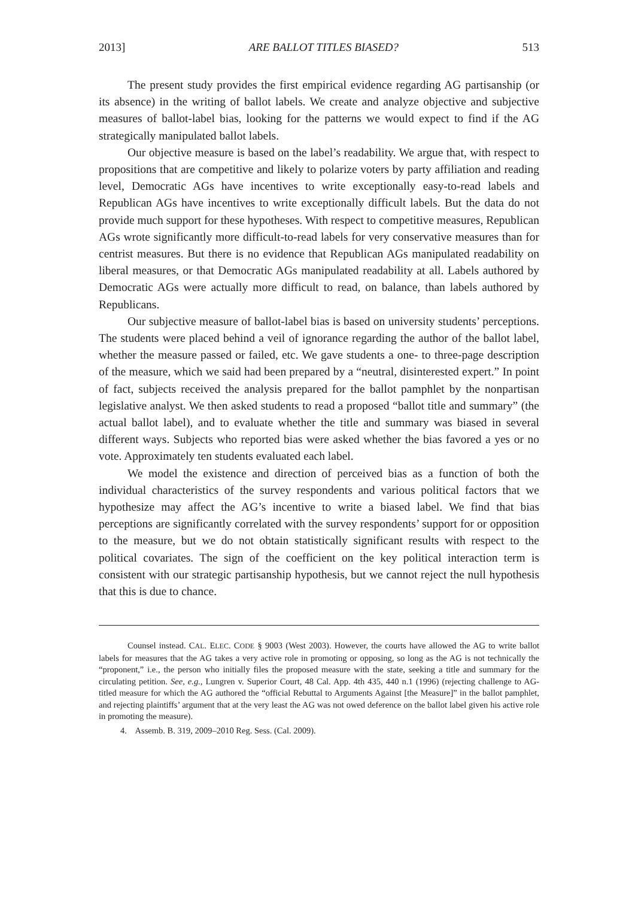2013] ARE BALLOT TITLES BIASED? 513
The present study provides the first empirical evidence regarding AG partisanship (or its absence) in the writing of ballot labels. We create and analyze objective and subjective measures of ballot-label bias, looking for the patterns we would expect to find if the AG strategically manipulated ballot labels.
Our objective measure is based on the label’s readability. We argue that, with respect to propositions that are competitive and likely to polarize voters by party affiliation and reading level, Democratic AGs have incentives to write exceptionally easy-to-read labels and Republican AGs have incentives to write exceptionally difficult labels. But the data do not provide much support for these hypotheses. With respect to competitive measures, Republican AGs wrote significantly more difficult-to-read labels for very conservative measures than for centrist measures. But there is no evidence that Republican AGs manipulated readability on liberal measures, or that Democratic AGs manipulated readability at all. Labels authored by Democratic AGs were actually more difficult to read, on balance, than labels authored by Republicans.
Our subjective measure of ballot-label bias is based on university students’ perceptions. The students were placed behind a veil of ignorance regarding the author of the ballot label, whether the measure passed or failed, etc. We gave students a one- to three-page description of the measure, which we said had been prepared by a “neutral, disinterested expert.” In point of fact, subjects received the analysis prepared for the ballot pamphlet by the nonpartisan legislative analyst. We then asked students to read a proposed “ballot title and summary” (the actual ballot label), and to evaluate whether the title and summary was biased in several different ways. Subjects who reported bias were asked whether the bias favored a yes or no vote. Approximately ten students evaluated each label.
We model the existence and direction of perceived bias as a function of both the individual characteristics of the survey respondents and various political factors that we hypothesize may affect the AG’s incentive to write a biased label. We find that bias perceptions are significantly correlated with the survey respondents’ support for or opposition to the measure, but we do not obtain statistically significant results with respect to the political covariates. The sign of the coefficient on the key political interaction term is consistent with our strategic partisanship hypothesis, but we cannot reject the null hypothesis that this is due to chance.
Counsel instead. CAL. ELEC. CODE § 9003 (West 2003). However, the courts have allowed the AG to write ballot labels for measures that the AG takes a very active role in promoting or opposing, so long as the AG is not technically the “proponent,” i.e., the person who initially files the proposed measure with the state, seeking a title and summary for the circulating petition. See, e.g., Lungren v. Superior Court, 48 Cal. App. 4th 435, 440 n.1 (1996) (rejecting challenge to AG-titled measure for which the AG authored the “official Rebuttal to Arguments Against [the Measure]” in the ballot pamphlet, and rejecting plaintiffs’ argument that at the very least the AG was not owed deference on the ballot label given his active role in promoting the measure).
4. Assemb. B. 319, 2009–2010 Reg. Sess. (Cal. 2009).